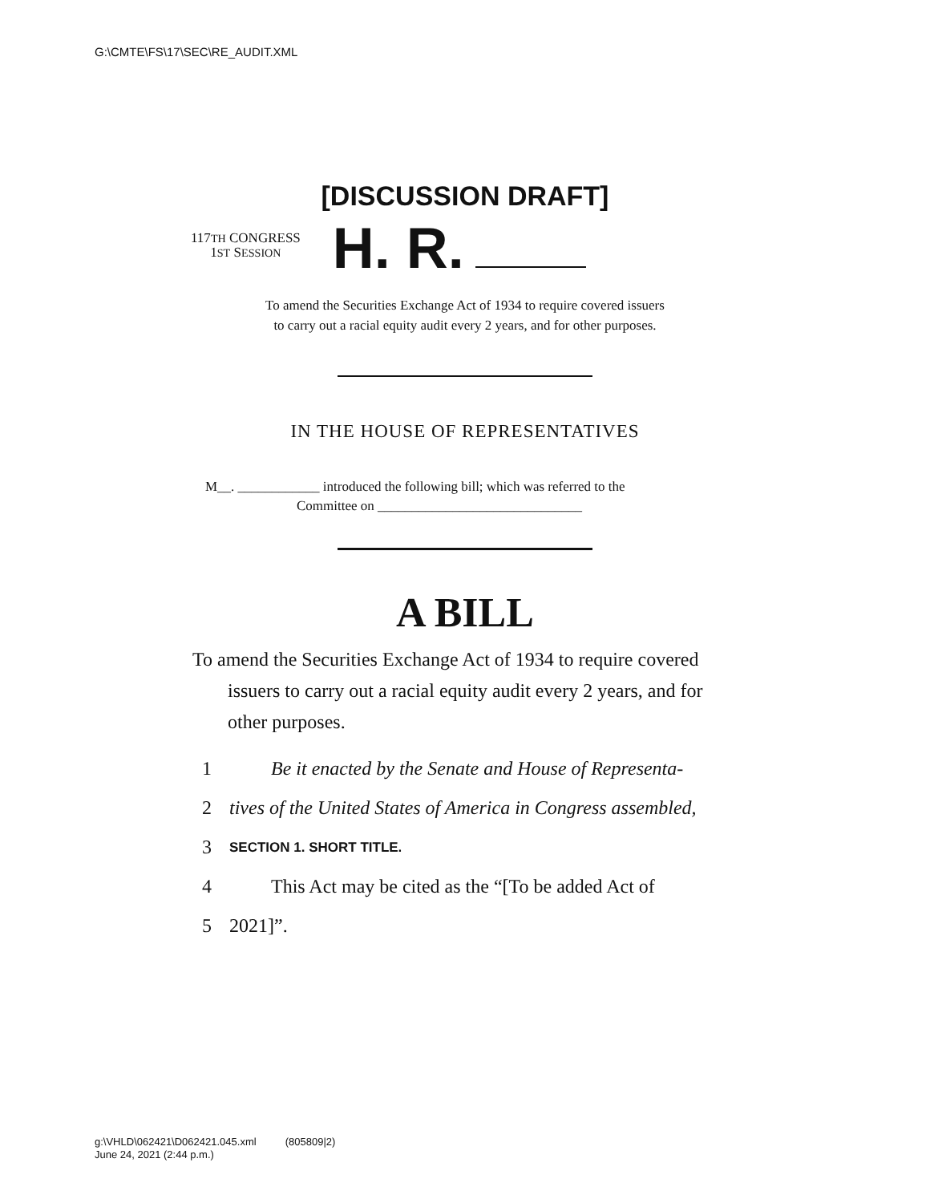G:\CMTE\FS\17\SEC\RE_AUDIT.XML
[DISCUSSION DRAFT]
117TH CONGRESS
1ST SESSION
H. R.
To amend the Securities Exchange Act of 1934 to require covered issuers
to carry out a racial equity audit every 2 years, and for other purposes.
IN THE HOUSE OF REPRESENTATIVES
M__. ____________ introduced the following bill; which was referred to the
Committee on ______________________________
A BILL
To amend the Securities Exchange Act of 1934 to require covered issuers to carry out a racial equity audit every 2 years, and for other purposes.
1 Be it enacted by the Senate and House of Representa-
2 tives of the United States of America in Congress assembled,
3 SECTION 1. SHORT TITLE.
4 This Act may be cited as the “[To be added Act of
5 2021]”.
g:\VHLD\062421\D062421.045.xml (805809|2)
June 24, 2021 (2:44 p.m.)